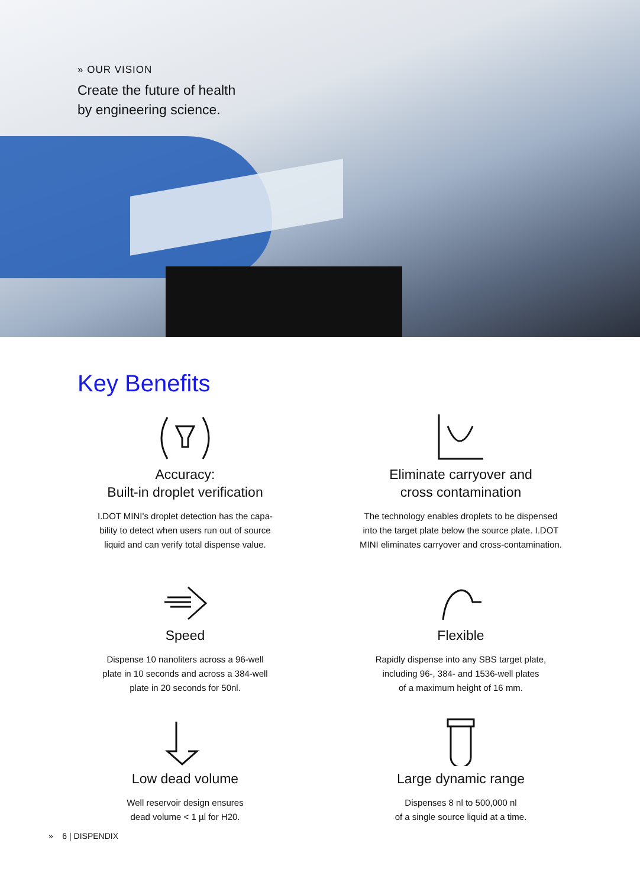» OUR VISION
Create the future of health
by engineering science.
Key Benefits
Accuracy:
Built-in droplet verification
I.DOT MINI's droplet detection has the capa-
bility to detect when users run out of source
liquid and can verify total dispense value.
Eliminate carryover and
cross contamination
The technology enables droplets to be dispensed
into the target plate below the source plate. I.DOT
MINI eliminates carryover and cross-contamination.
Speed
Dispense 10 nanoliters across a 96-well
plate in 10 seconds and across a 384-well
plate in 20 seconds for 50nl.
Flexible
Rapidly dispense into any SBS target plate,
including 96-, 384- and 1536-well plates
of a maximum height of 16 mm.
Low dead volume
Well reservoir design ensures
dead volume < 1 µl for H20.
Large dynamic range
Dispenses 8 nl to 500,000 nl
of a single source liquid at a time.
» 6 | DISPENDIX